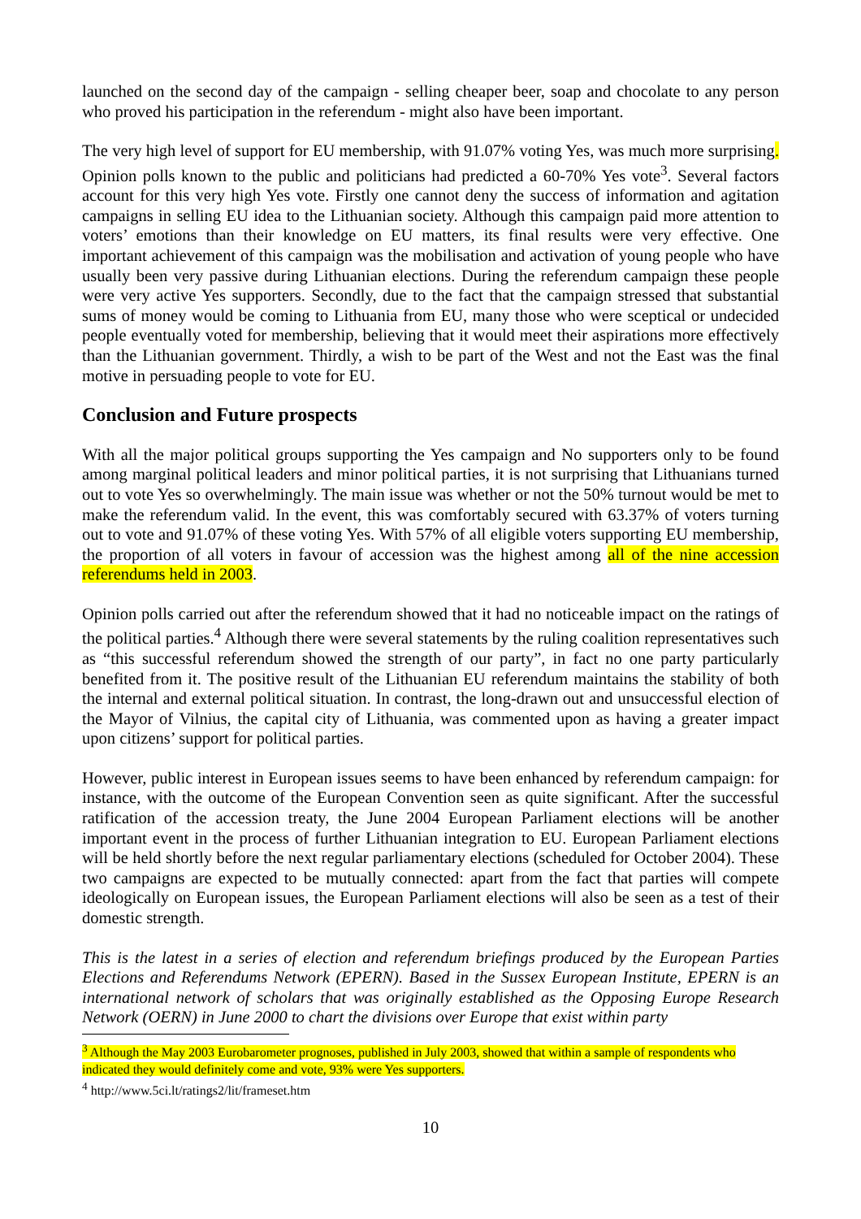launched on the second day of the campaign - selling cheaper beer, soap and chocolate to any person who proved his participation in the referendum - might also have been important.
The very high level of support for EU membership, with 91.07% voting Yes, was much more surprising. Opinion polls known to the public and politicians had predicted a 60-70% Yes vote<sup>3</sup>. Several factors account for this very high Yes vote. Firstly one cannot deny the success of information and agitation campaigns in selling EU idea to the Lithuanian society. Although this campaign paid more attention to voters’ emotions than their knowledge on EU matters, its final results were very effective. One important achievement of this campaign was the mobilisation and activation of young people who have usually been very passive during Lithuanian elections. During the referendum campaign these people were very active Yes supporters. Secondly, due to the fact that the campaign stressed that substantial sums of money would be coming to Lithuania from EU, many those who were sceptical or undecided people eventually voted for membership, believing that it would meet their aspirations more effectively than the Lithuanian government. Thirdly, a wish to be part of the West and not the East was the final motive in persuading people to vote for EU.
Conclusion and Future prospects
With all the major political groups supporting the Yes campaign and No supporters only to be found among marginal political leaders and minor political parties, it is not surprising that Lithuanians turned out to vote Yes so overwhelmingly. The main issue was whether or not the 50% turnout would be met to make the referendum valid. In the event, this was comfortably secured with 63.37% of voters turning out to vote and 91.07% of these voting Yes. With 57% of all eligible voters supporting EU membership, the proportion of all voters in favour of accession was the highest among all of the nine accession referendums held in 2003.
Opinion polls carried out after the referendum showed that it had no noticeable impact on the ratings of the political parties.<sup>4</sup> Although there were several statements by the ruling coalition representatives such as “this successful referendum showed the strength of our party”, in fact no one party particularly benefited from it. The positive result of the Lithuanian EU referendum maintains the stability of both the internal and external political situation. In contrast, the long-drawn out and unsuccessful election of the Mayor of Vilnius, the capital city of Lithuania, was commented upon as having a greater impact upon citizens’ support for political parties.
However, public interest in European issues seems to have been enhanced by referendum campaign: for instance, with the outcome of the European Convention seen as quite significant. After the successful ratification of the accession treaty, the June 2004 European Parliament elections will be another important event in the process of further Lithuanian integration to EU. European Parliament elections will be held shortly before the next regular parliamentary elections (scheduled for October 2004). These two campaigns are expected to be mutually connected: apart from the fact that parties will compete ideologically on European issues, the European Parliament elections will also be seen as a test of their domestic strength.
This is the latest in a series of election and referendum briefings produced by the European Parties Elections and Referendums Network (EPERN). Based in the Sussex European Institute, EPERN is an international network of scholars that was originally established as the Opposing Europe Research Network (OERN) in June 2000 to chart the divisions over Europe that exist within party
<sup>3</sup> Although the May 2003 Eurobarometer prognoses, published in July 2003, showed that within a sample of respondents who indicated they would definitely come and vote, 93% were Yes supporters.
<sup>4</sup> http://www.5ci.lt/ratings2/lit/frameset.htm
10